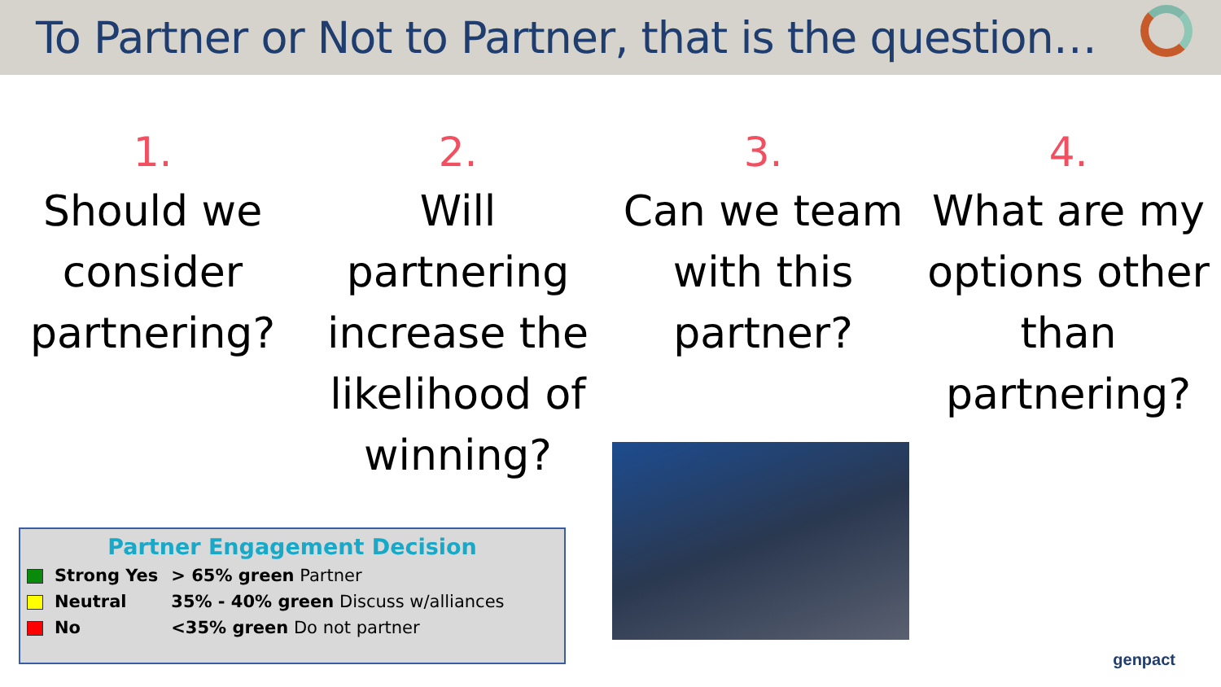To Partner or Not to Partner, that is the question…
1.
Should we consider partnering?
2.
Will partnering increase the likelihood of winning?
3.
Can we team with this partner?
4.
What are my options other than partnering?
Partner Engagement Decision
| Strong Yes | > 65% green Partner |
| Neutral | 35% - 40% green Discuss w/alliances |
| No | <35% green Do not partner |
genpact